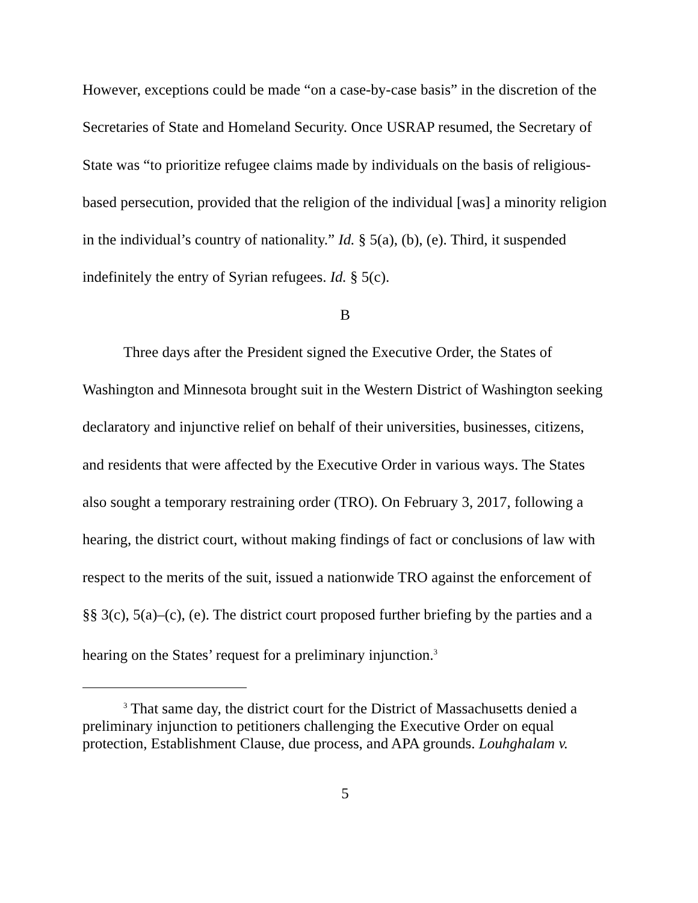However, exceptions could be made “on a case-by-case basis” in the discretion of the Secretaries of State and Homeland Security. Once USRAP resumed, the Secretary of State was “to prioritize refugee claims made by individuals on the basis of religious-based persecution, provided that the religion of the individual [was] a minority religion in the individual’s country of nationality.” Id. § 5(a), (b), (e). Third, it suspended indefinitely the entry of Syrian refugees. Id. § 5(c).
B
Three days after the President signed the Executive Order, the States of Washington and Minnesota brought suit in the Western District of Washington seeking declaratory and injunctive relief on behalf of their universities, businesses, citizens, and residents that were affected by the Executive Order in various ways. The States also sought a temporary restraining order (TRO). On February 3, 2017, following a hearing, the district court, without making findings of fact or conclusions of law with respect to the merits of the suit, issued a nationwide TRO against the enforcement of §§ 3(c), 5(a)–(c), (e). The district court proposed further briefing by the parties and a hearing on the States’ request for a preliminary injunction.<sup>3</sup>
<sup>3</sup> That same day, the district court for the District of Massachusetts denied a preliminary injunction to petitioners challenging the Executive Order on equal protection, Establishment Clause, due process, and APA grounds. Louhghalam v.
5